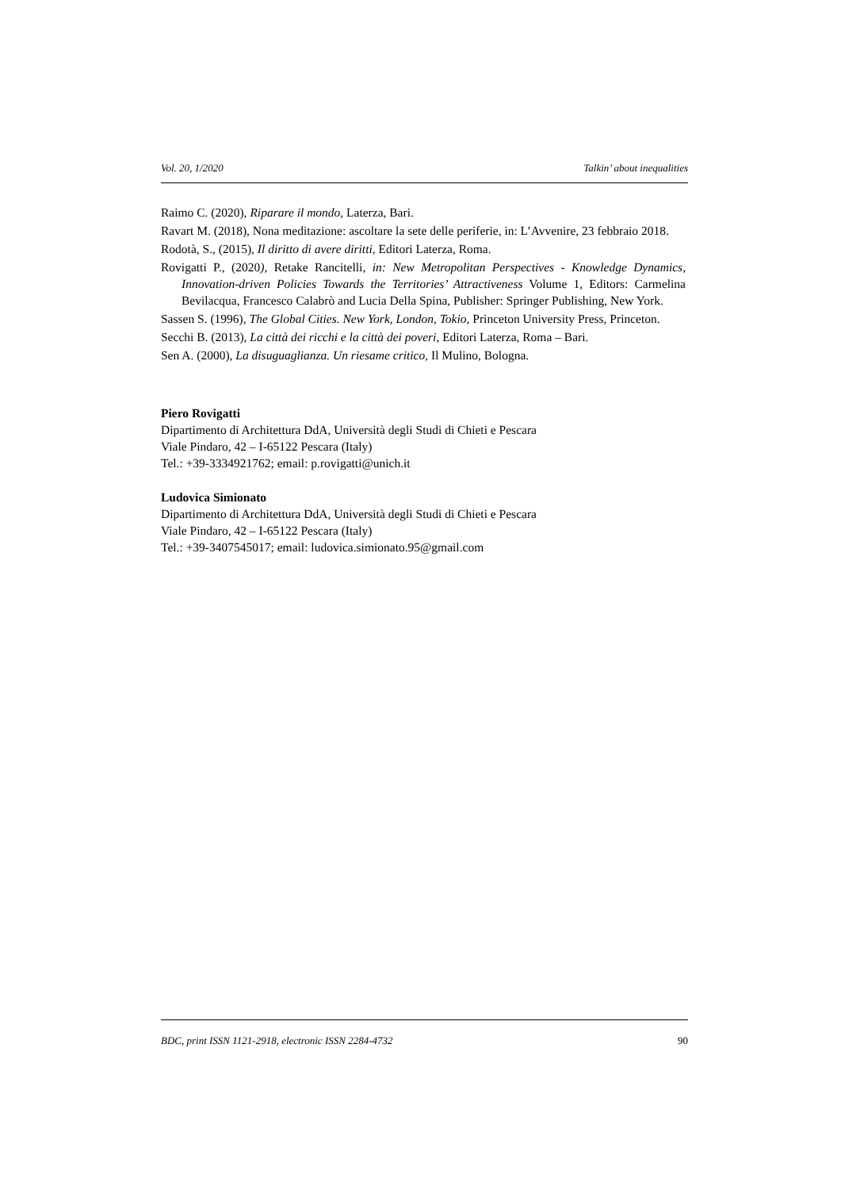Vol. 20, 1/2020 Talkin’ about inequalities
Raimo C. (2020), Riparare il mondo, Laterza, Bari.
Ravart M. (2018), Nona meditazione: ascoltare la sete delle periferie, in: L’Avvenire, 23 febbraio 2018.
Rodotà, S., (2015), Il diritto di avere diritti, Editori Laterza, Roma.
Rovigatti P., (2020), Retake Rancitelli, in: New Metropolitan Perspectives - Knowledge Dynamics, Innovation-driven Policies Towards the Territories’ Attractiveness Volume 1, Editors: Carmelina Bevilacqua, Francesco Calabrò and Lucia Della Spina, Publisher: Springer Publishing, New York.
Sassen S. (1996), The Global Cities. New York, London, Tokio, Princeton University Press, Princeton.
Secchi B. (2013), La città dei ricchi e la città dei poveri, Editori Laterza, Roma – Bari.
Sen A. (2000), La disuguaglianza. Un riesame critico, Il Mulino, Bologna.
Piero Rovigatti
Dipartimento di Architettura DdA, Università degli Studi di Chieti e Pescara
Viale Pindaro, 42 – I-65122 Pescara (Italy)
Tel.: +39-3334921762; email: p.rovigatti@unich.it
Ludovica Simionato
Dipartimento di Architettura DdA, Università degli Studi di Chieti e Pescara
Viale Pindaro, 42 – I-65122 Pescara (Italy)
Tel.: +39-3407545017; email: ludovica.simionato.95@gmail.com
BDC, print ISSN 1121-2918, electronic ISSN 2284-4732 90